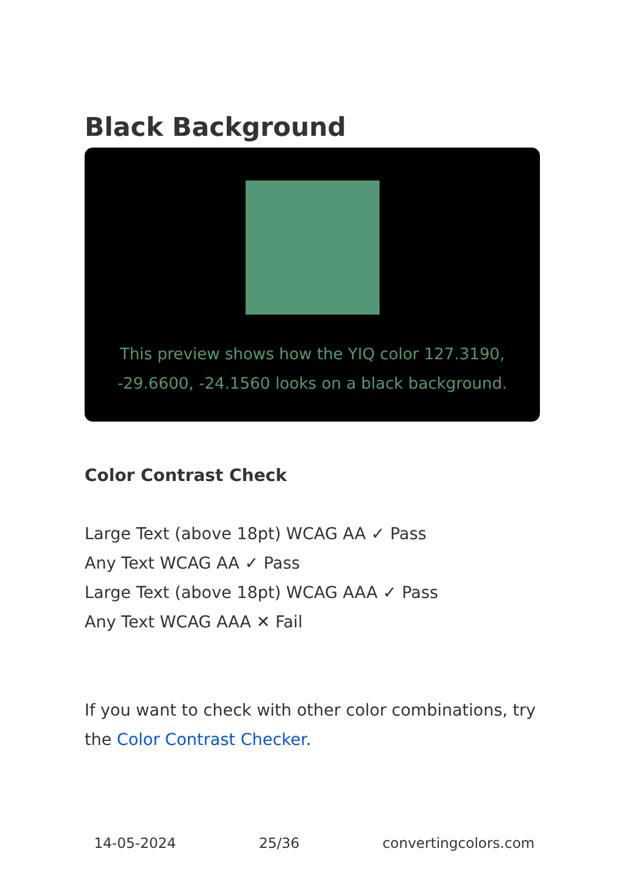Black Background
This preview shows how the YIQ color 127.3190, -29.6600, -24.1560 looks on a black background.
Color Contrast Check
Large Text (above 18pt) WCAG AA ✓ Pass
Any Text WCAG AA ✓ Pass
Large Text (above 18pt) WCAG AAA ✓ Pass
Any Text WCAG AAA ✕ Fail
If you want to check with other color combinations, try the Color Contrast Checker.
14-05-2024 25/36 convertingcolors.com